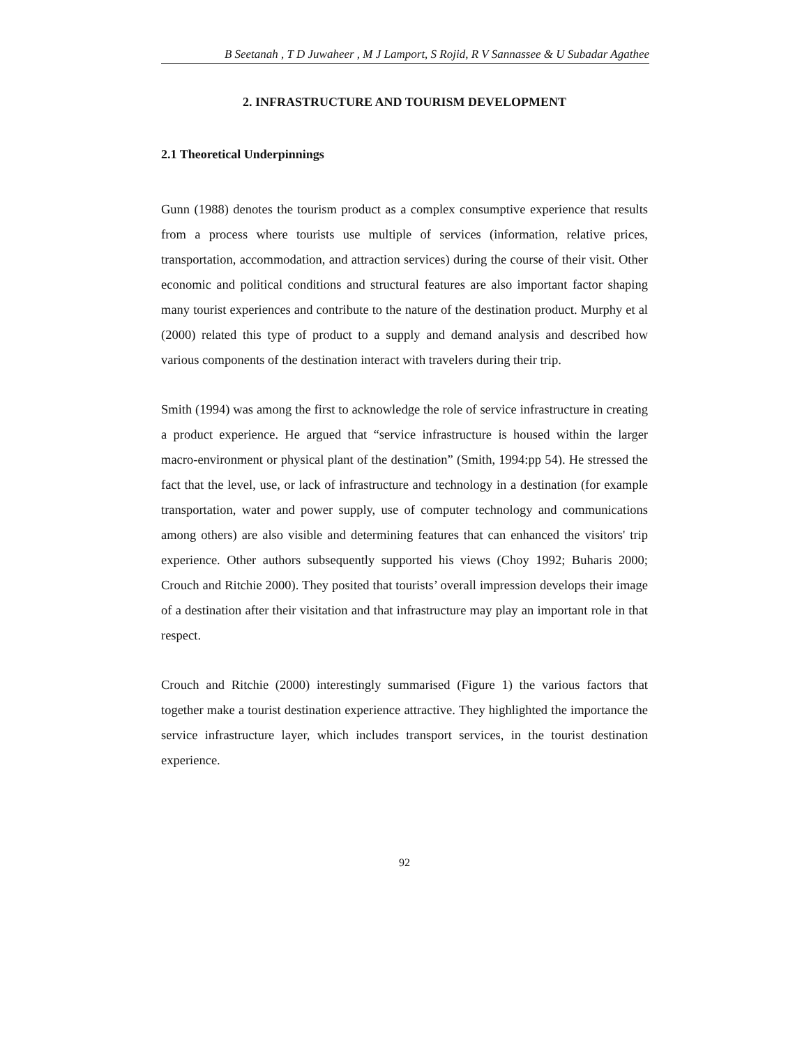B Seetanah , T D Juwaheer , M J Lamport, S Rojid, R V Sannassee & U Subadar Agathee
2. INFRASTRUCTURE AND TOURISM DEVELOPMENT
2.1 Theoretical Underpinnings
Gunn (1988) denotes the tourism product as a complex consumptive experience that results from a process where tourists use multiple of services (information, relative prices, transportation, accommodation, and attraction services) during the course of their visit. Other economic and political conditions and structural features are also important factor shaping many tourist experiences and contribute to the nature of the destination product. Murphy et al (2000) related this type of product to a supply and demand analysis and described how various components of the destination interact with travelers during their trip.
Smith (1994) was among the first to acknowledge the role of service infrastructure in creating a product experience. He argued that “service infrastructure is housed within the larger macro-environment or physical plant of the destination” (Smith, 1994:pp 54). He stressed the fact that the level, use, or lack of infrastructure and technology in a destination (for example transportation, water and power supply, use of computer technology and communications among others) are also visible and determining features that can enhanced the visitors' trip experience. Other authors subsequently supported his views (Choy 1992; Buharis 2000; Crouch and Ritchie 2000). They posited that tourists’ overall impression develops their image of a destination after their visitation and that infrastructure may play an important role in that respect.
Crouch and Ritchie (2000) interestingly summarised (Figure 1) the various factors that together make a tourist destination experience attractive. They highlighted the importance the service infrastructure layer, which includes transport services, in the tourist destination experience.
92